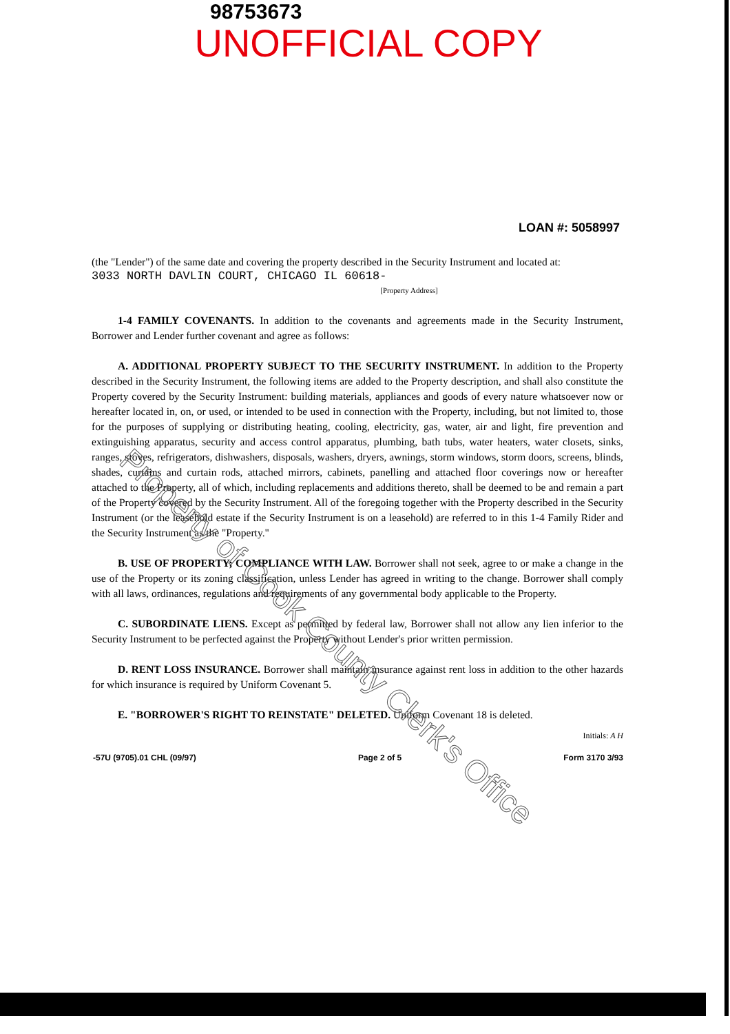98753673
UNOFFICIAL COPY
LOAN #: 5058997
(the "Lender") of the same date and covering the property described in the Security Instrument and located at:
3033 NORTH DAVLIN COURT, CHICAGO IL 60618-
[Property Address]
1-4 FAMILY COVENANTS. In addition to the covenants and agreements made in the Security Instrument, Borrower and Lender further covenant and agree as follows:
A. ADDITIONAL PROPERTY SUBJECT TO THE SECURITY INSTRUMENT. In addition to the Property described in the Security Instrument, the following items are added to the Property description, and shall also constitute the Property covered by the Security Instrument: building materials, appliances and goods of every nature whatsoever now or hereafter located in, on, or used, or intended to be used in connection with the Property, including, but not limited to, those for the purposes of supplying or distributing heating, cooling, electricity, gas, water, air and light, fire prevention and extinguishing apparatus, security and access control apparatus, plumbing, bath tubs, water heaters, water closets, sinks, ranges, stoves, refrigerators, dishwashers, disposals, washers, dryers, awnings, storm windows, storm doors, screens, blinds, shades, curtains and curtain rods, attached mirrors, cabinets, panelling and attached floor coverings now or hereafter attached to the Property, all of which, including replacements and additions thereto, shall be deemed to be and remain a part of the Property covered by the Security Instrument. All of the foregoing together with the Property described in the Security Instrument (or the leasehold estate if the Security Instrument is on a leasehold) are referred to in this 1-4 Family Rider and the Security Instrument as the "Property."
B. USE OF PROPERTY; COMPLIANCE WITH LAW. Borrower shall not seek, agree to or make a change in the use of the Property or its zoning classification, unless Lender has agreed in writing to the change. Borrower shall comply with all laws, ordinances, regulations and requirements of any governmental body applicable to the Property.
C. SUBORDINATE LIENS. Except as permitted by federal law, Borrower shall not allow any lien inferior to the Security Instrument to be perfected against the Property without Lender's prior written permission.
D. RENT LOSS INSURANCE. Borrower shall maintain insurance against rent loss in addition to the other hazards for which insurance is required by Uniform Covenant 5.
E. "BORROWER'S RIGHT TO REINSTATE" DELETED. Uniform Covenant 18 is deleted.
Initials: A H
-57U (9705).01 CHL (09/97) Page 2 of 5 Form 3170 3/93
Property of Cook County Clerk's Office